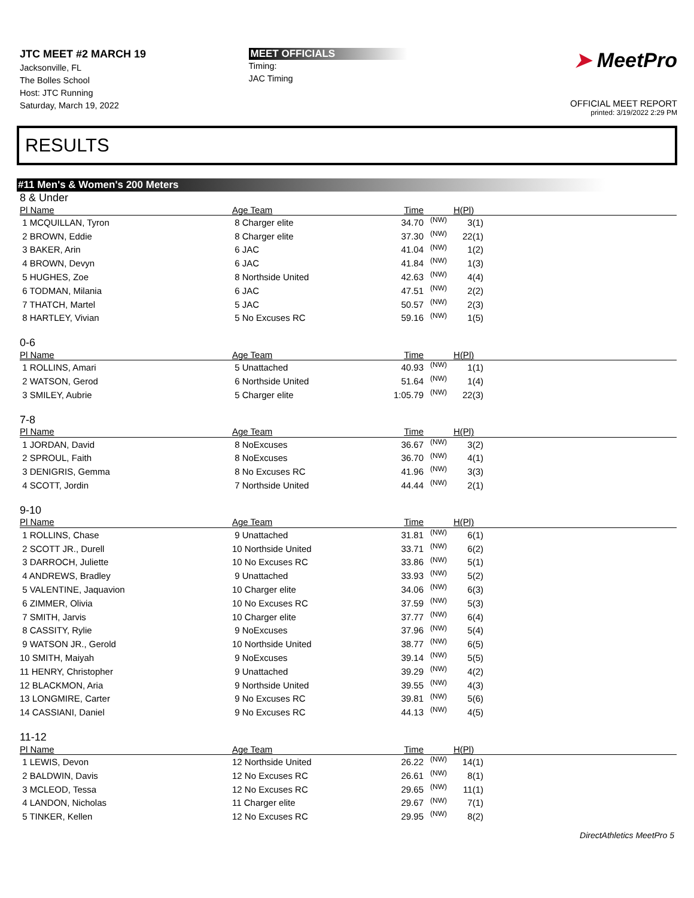JTC MEET #2 MARCH 19
Jacksonville, FL
The Bolles School
Host: JTC Running
Saturday, March 19, 2022
MEET OFFICIALS
Timing:
JAC Timing
➤ MeetPro
OFFICIAL MEET REPORT
printed: 3/19/2022 2:29 PM
RESULTS
#11 Men's & Women's 200 Meters
8 & Under
| Pl Name | Age Team | Time | | H(Pl) | |
| --- | --- | --- | --- | --- | --- |
| 1 MCQUILLAN, Tyron | 8 Charger elite | 34.70 | (NW) | 3(1) | |
| 2 BROWN, Eddie | 8 Charger elite | 37.30 | (NW) | 22(1) | |
| 3 BAKER, Arin | 6 JAC | 41.04 | (NW) | 1(2) | |
| 4 BROWN, Devyn | 6 JAC | 41.84 | (NW) | 1(3) | |
| 5 HUGHES, Zoe | 8 Northside United | 42.63 | (NW) | 4(4) | |
| 6 TODMAN, Milania | 6 JAC | 47.51 | (NW) | 2(2) | |
| 7 THATCH, Martel | 5 JAC | 50.57 | (NW) | 2(3) | |
| 8 HARTLEY, Vivian | 5 No Excuses RC | 59.16 | (NW) | 1(5) | |
0-6
| Pl Name | Age Team | Time | | H(Pl) | |
| --- | --- | --- | --- | --- | --- |
| 1 ROLLINS, Amari | 5 Unattached | 40.93 | (NW) | 1(1) | |
| 2 WATSON, Gerod | 6 Northside United | 51.64 | (NW) | 1(4) | |
| 3 SMILEY, Aubrie | 5 Charger elite | 1:05.79 | (NW) | 22(3) | |
7-8
| Pl Name | Age Team | Time | | H(Pl) | |
| --- | --- | --- | --- | --- | --- |
| 1 JORDAN, David | 8 NoExcuses | 36.67 | (NW) | 3(2) | |
| 2 SPROUL, Faith | 8 NoExcuses | 36.70 | (NW) | 4(1) | |
| 3 DENIGRIS, Gemma | 8 No Excuses RC | 41.96 | (NW) | 3(3) | |
| 4 SCOTT, Jordin | 7 Northside United | 44.44 | (NW) | 2(1) | |
9-10
| Pl Name | Age Team | Time | | H(Pl) | |
| --- | --- | --- | --- | --- | --- |
| 1 ROLLINS, Chase | 9 Unattached | 31.81 | (NW) | 6(1) | |
| 2 SCOTT JR., Durell | 10 Northside United | 33.71 | (NW) | 6(2) | |
| 3 DARROCH, Juliette | 10 No Excuses RC | 33.86 | (NW) | 5(1) | |
| 4 ANDREWS, Bradley | 9 Unattached | 33.93 | (NW) | 5(2) | |
| 5 VALENTINE, Jaquavion | 10 Charger elite | 34.06 | (NW) | 6(3) | |
| 6 ZIMMER, Olivia | 10 No Excuses RC | 37.59 | (NW) | 5(3) | |
| 7 SMITH, Jarvis | 10 Charger elite | 37.77 | (NW) | 6(4) | |
| 8 CASSITY, Rylie | 9 NoExcuses | 37.96 | (NW) | 5(4) | |
| 9 WATSON JR., Gerold | 10 Northside United | 38.77 | (NW) | 6(5) | |
| 10 SMITH, Maiyah | 9 NoExcuses | 39.14 | (NW) | 5(5) | |
| 11 HENRY, Christopher | 9 Unattached | 39.29 | (NW) | 4(2) | |
| 12 BLACKMON, Aria | 9 Northside United | 39.55 | (NW) | 4(3) | |
| 13 LONGMIRE, Carter | 9 No Excuses RC | 39.81 | (NW) | 5(6) | |
| 14 CASSIANI, Daniel | 9 No Excuses RC | 44.13 | (NW) | 4(5) | |
11-12
| Pl Name | Age Team | Time | | H(Pl) | |
| --- | --- | --- | --- | --- | --- |
| 1 LEWIS, Devon | 12 Northside United | 26.22 | (NW) | 14(1) | |
| 2 BALDWIN, Davis | 12 No Excuses RC | 26.61 | (NW) | 8(1) | |
| 3 MCLEOD, Tessa | 12 No Excuses RC | 29.65 | (NW) | 11(1) | |
| 4 LANDON, Nicholas | 11 Charger elite | 29.67 | (NW) | 7(1) | |
| 5 TINKER, Kellen | 12 No Excuses RC | 29.95 | (NW) | 8(2) | |
DirectAthletics MeetPro 5